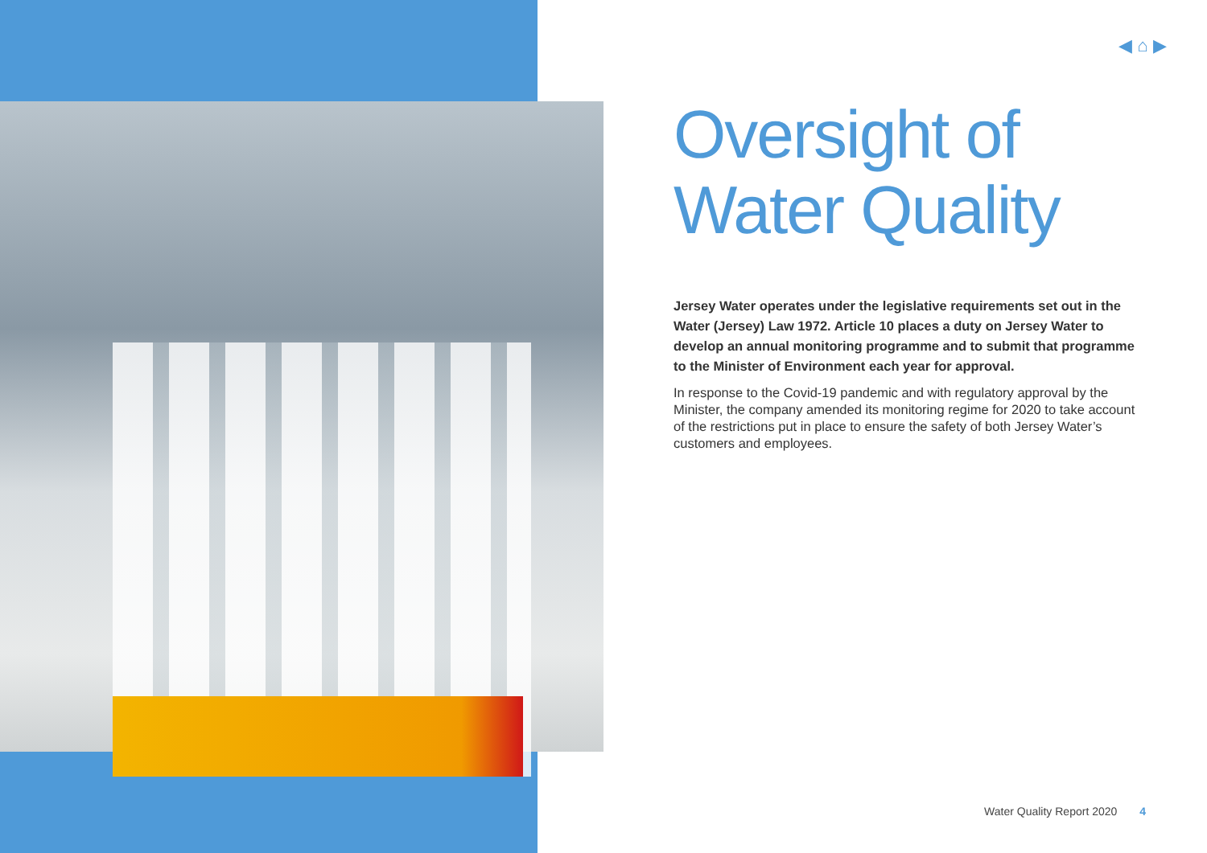◀ ⌂ ▶
Oversight of Water Quality
Jersey Water operates under the legislative requirements set out in the Water (Jersey) Law 1972. Article 10 places a duty on Jersey Water to develop an annual monitoring programme and to submit that programme to the Minister of Environment each year for approval.
In response to the Covid-19 pandemic and with regulatory approval by the Minister, the company amended its monitoring regime for 2020 to take account of the restrictions put in place to ensure the safety of both Jersey Water’s customers and employees.
Water Quality Report 2020 4